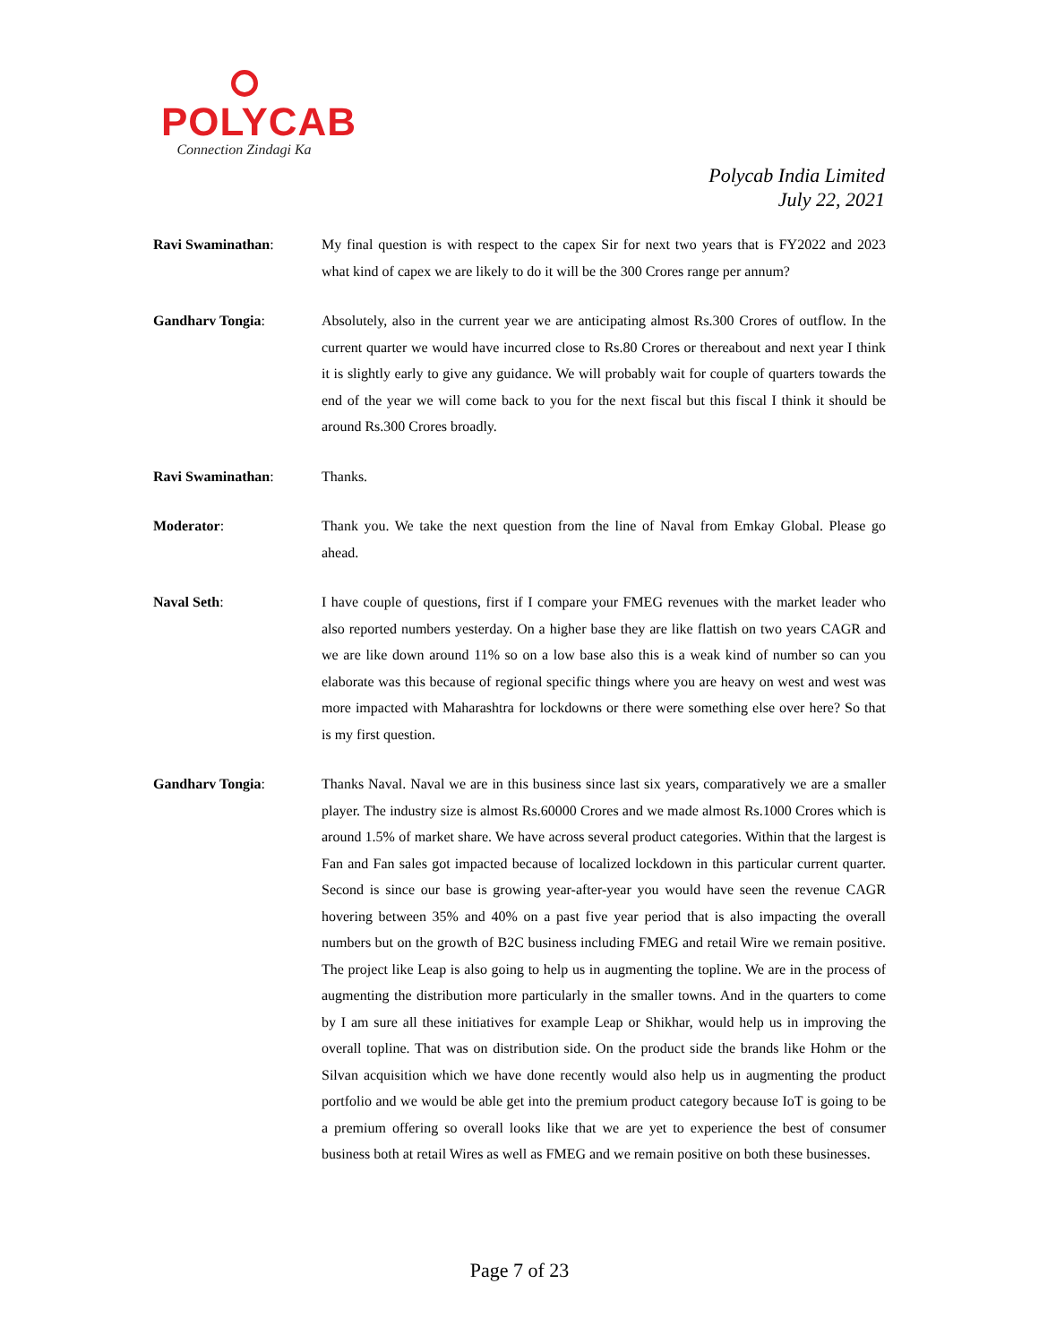POLYCAB
Connection Zindagi Ka
Polycab India Limited
July 22, 2021
Ravi Swaminathan: My final question is with respect to the capex Sir for next two years that is FY2022 and 2023 what kind of capex we are likely to do it will be the 300 Crores range per annum?
Gandharv Tongia: Absolutely, also in the current year we are anticipating almost Rs.300 Crores of outflow. In the current quarter we would have incurred close to Rs.80 Crores or thereabout and next year I think it is slightly early to give any guidance. We will probably wait for couple of quarters towards the end of the year we will come back to you for the next fiscal but this fiscal I think it should be around Rs.300 Crores broadly.
Ravi Swaminathan: Thanks.
Moderator: Thank you. We take the next question from the line of Naval from Emkay Global. Please go ahead.
Naval Seth: I have couple of questions, first if I compare your FMEG revenues with the market leader who also reported numbers yesterday. On a higher base they are like flattish on two years CAGR and we are like down around 11% so on a low base also this is a weak kind of number so can you elaborate was this because of regional specific things where you are heavy on west and west was more impacted with Maharashtra for lockdowns or there were something else over here? So that is my first question.
Gandharv Tongia: Thanks Naval. Naval we are in this business since last six years, comparatively we are a smaller player. The industry size is almost Rs.60000 Crores and we made almost Rs.1000 Crores which is around 1.5% of market share. We have across several product categories. Within that the largest is Fan and Fan sales got impacted because of localized lockdown in this particular current quarter. Second is since our base is growing year-after-year you would have seen the revenue CAGR hovering between 35% and 40% on a past five year period that is also impacting the overall numbers but on the growth of B2C business including FMEG and retail Wire we remain positive. The project like Leap is also going to help us in augmenting the topline. We are in the process of augmenting the distribution more particularly in the smaller towns. And in the quarters to come by I am sure all these initiatives for example Leap or Shikhar, would help us in improving the overall topline. That was on distribution side. On the product side the brands like Hohm or the Silvan acquisition which we have done recently would also help us in augmenting the product portfolio and we would be able get into the premium product category because IoT is going to be a premium offering so overall looks like that we are yet to experience the best of consumer business both at retail Wires as well as FMEG and we remain positive on both these businesses.
Page 7 of 23